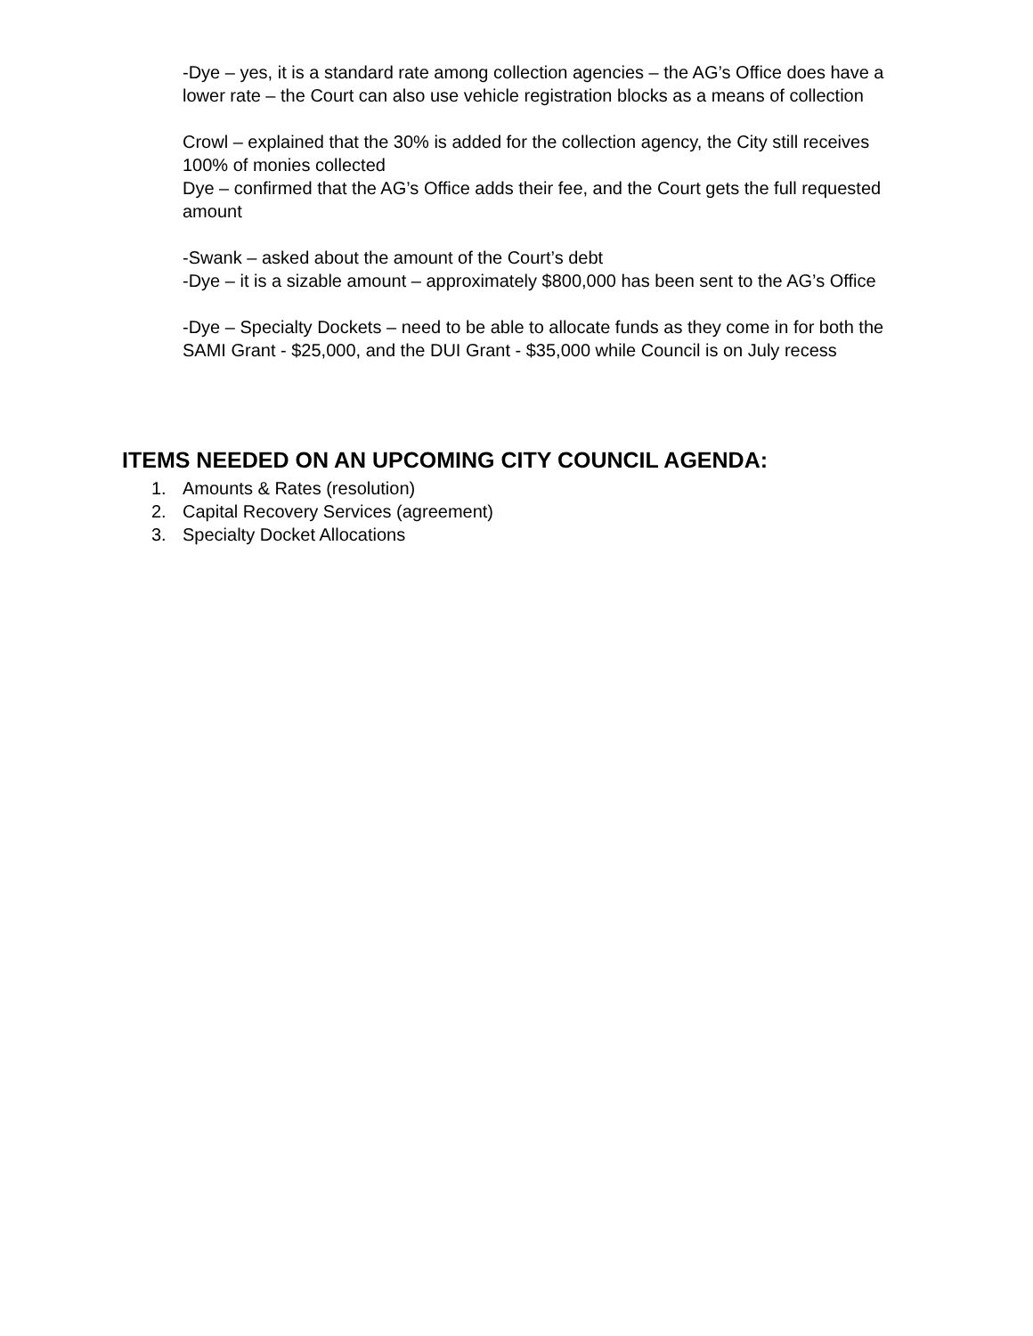-Dye – yes, it is a standard rate among collection agencies – the AG’s Office does have a lower rate – the Court can also use vehicle registration blocks as a means of collection
Crowl – explained that the 30% is added for the collection agency, the City still receives 100% of monies collected
Dye – confirmed that the AG’s Office adds their fee, and the Court gets the full requested amount
-Swank – asked about the amount of the Court’s debt
-Dye – it is a sizable amount – approximately $800,000 has been sent to the AG’s Office
-Dye – Specialty Dockets – need to be able to allocate funds as they come in for both the SAMI Grant - $25,000, and the DUI Grant - $35,000 while Council is on July recess
ITEMS NEEDED ON AN UPCOMING CITY COUNCIL AGENDA:
1. Amounts & Rates (resolution)
2. Capital Recovery Services (agreement)
3. Specialty Docket Allocations